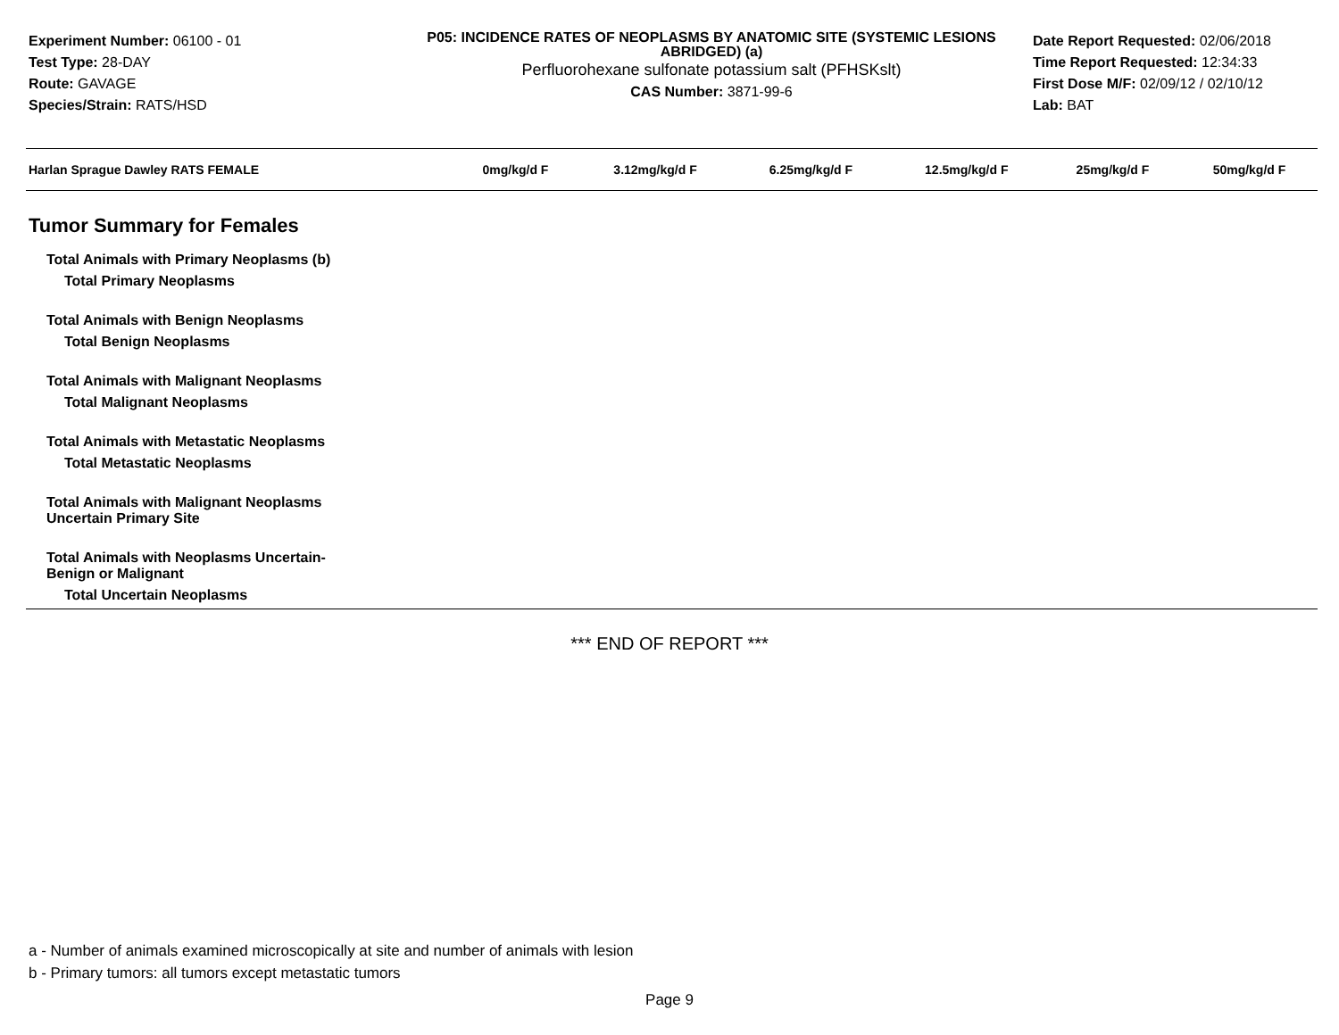Experiment Number: 06100 - 01
Test Type: 28-DAY
Route: GAVAGE
Species/Strain: RATS/HSD
P05: INCIDENCE RATES OF NEOPLASMS BY ANATOMIC SITE (SYSTEMIC LESIONS ABRIDGED) (a)
Perfluorohexane sulfonate potassium salt (PFHSKslt)
CAS Number: 3871-99-6
Date Report Requested: 02/06/2018
Time Report Requested: 12:34:33
First Dose M/F: 02/09/12 / 02/10/12
Lab: BAT
| Harlan Sprague Dawley RATS FEMALE | 0mg/kg/d F | 3.12mg/kg/d F | 6.25mg/kg/d F | 12.5mg/kg/d F | 25mg/kg/d F | 50mg/kg/d F |
| --- | --- | --- | --- | --- | --- | --- |
Tumor Summary for Females
Total Animals with Primary Neoplasms (b)
Total Primary Neoplasms
Total Animals with Benign Neoplasms
Total Benign Neoplasms
Total Animals with Malignant Neoplasms
Total Malignant Neoplasms
Total Animals with Metastatic Neoplasms
Total Metastatic Neoplasms
Total Animals with Malignant Neoplasms
Uncertain Primary Site
Total Animals with Neoplasms Uncertain-
Benign or Malignant
Total Uncertain Neoplasms
*** END OF REPORT ***
a - Number of animals examined microscopically at site and number of animals with lesion
b - Primary tumors: all tumors except metastatic tumors
Page 9